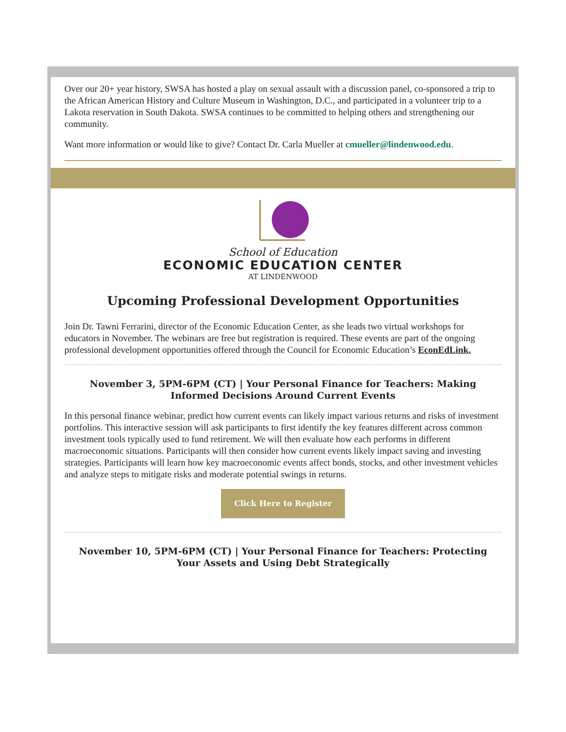Over our 20+ year history, SWSA has hosted a play on sexual assault with a discussion panel, co-sponsored a trip to the African American History and Culture Museum in Washington, D.C., and participated in a volunteer trip to a Lakota reservation in South Dakota. SWSA continues to be committed to helping others and strengthening our community.
Want more information or would like to give? Contact Dr. Carla Mueller at cmueller@lindenwood.edu.
School of Education
ECONOMIC EDUCATION CENTER
AT LINDENWOOD
Upcoming Professional Development Opportunities
Join Dr. Tawni Ferrarini, director of the Economic Education Center, as she leads two virtual workshops for educators in November. The webinars are free but registration is required. These events are part of the ongoing professional development opportunities offered through the Council for Economic Education’s EconEdLink.
November 3, 5PM-6PM (CT) | Your Personal Finance for Teachers: Making Informed Decisions Around Current Events
In this personal finance webinar, predict how current events can likely impact various returns and risks of investment portfolios. This interactive session will ask participants to first identify the key features different across common investment tools typically used to fund retirement. We will then evaluate how each performs in different macroeconomic situations. Participants will then consider how current events likely impact saving and investing strategies. Participants will learn how key macroeconomic events affect bonds, stocks, and other investment vehicles and analyze steps to mitigate risks and moderate potential swings in returns.
Click Here to Register
November 10, 5PM-6PM (CT) | Your Personal Finance for Teachers: Protecting Your Assets and Using Debt Strategically